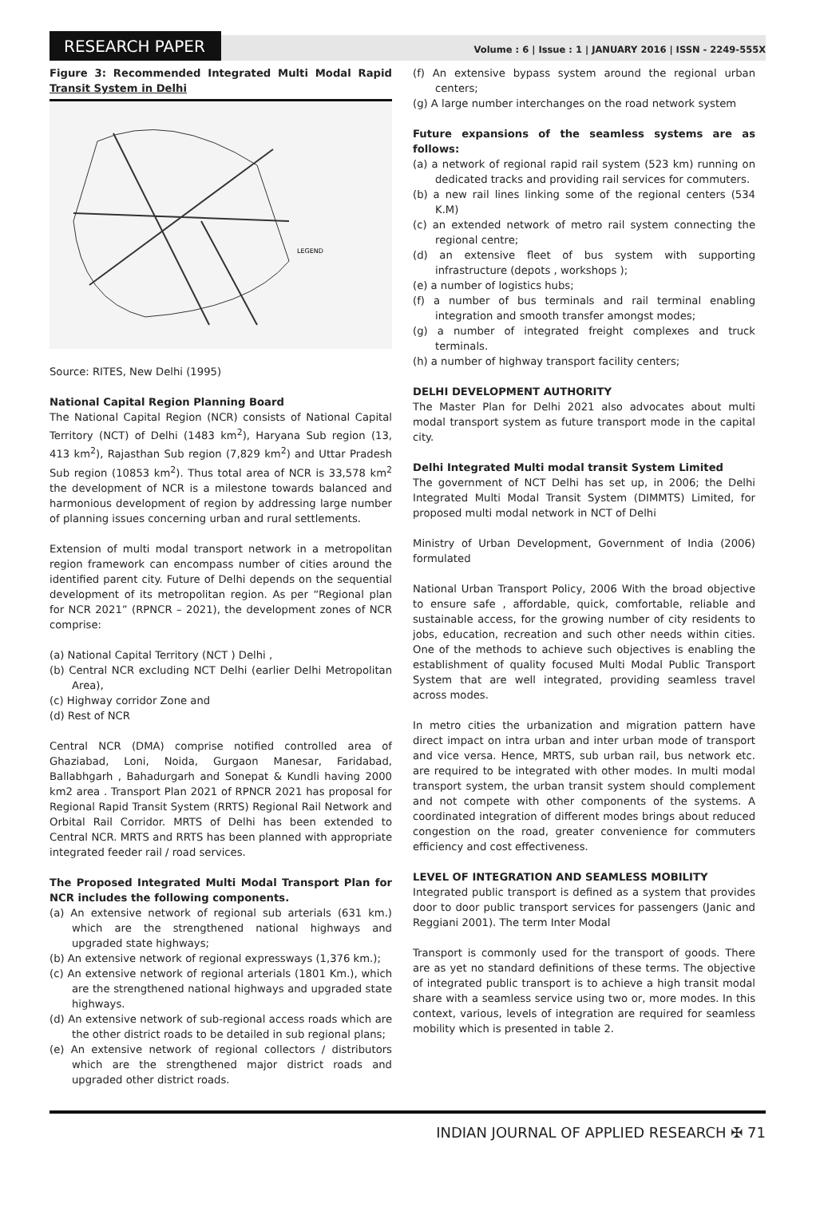RESEARCH PAPER
Volume : 6 | Issue : 1 | JANUARY 2016 | ISSN - 2249-555X
Figure 3: Recommended Integrated Multi Modal Rapid Transit System in Delhi
LEGEND
Source: RITES, New Delhi (1995)
National Capital Region Planning Board
The National Capital Region (NCR) consists of National Capital Territory (NCT) of Delhi (1483 km<sup>2</sup>), Haryana Sub region (13, 413 km<sup>2</sup>), Rajasthan Sub region (7,829 km<sup>2</sup>) and Uttar Pradesh Sub region (10853 km<sup>2</sup>). Thus total area of NCR is 33,578 km<sup>2</sup> the development of NCR is a milestone towards balanced and harmonious development of region by addressing large number of planning issues concerning urban and rural settlements.
Extension of multi modal transport network in a metropolitan region framework can encompass number of cities around the identified parent city. Future of Delhi depends on the sequential development of its metropolitan region. As per “Regional plan for NCR 2021” (RPNCR – 2021), the development zones of NCR comprise:
(a) National Capital Territory (NCT ) Delhi ,
(b) Central NCR excluding NCT Delhi (earlier Delhi Metropolitan Area),
(c) Highway corridor Zone and
(d) Rest of NCR
Central NCR (DMA) comprise notified controlled area of Ghaziabad, Loni, Noida, Gurgaon Manesar, Faridabad, Ballabhgarh , Bahadurgarh and Sonepat & Kundli having 2000 km2 area . Transport Plan 2021 of RPNCR 2021 has proposal for Regional Rapid Transit System (RRTS) Regional Rail Network and Orbital Rail Corridor. MRTS of Delhi has been extended to Central NCR. MRTS and RRTS has been planned with appropriate integrated feeder rail / road services.
The Proposed Integrated Multi Modal Transport Plan for NCR includes the following components.
(a) An extensive network of regional sub arterials (631 km.) which are the strengthened national highways and upgraded state highways;
(b) An extensive network of regional expressways (1,376 km.);
(c) An extensive network of regional arterials (1801 Km.), which are the strengthened national highways and upgraded state highways.
(d) An extensive network of sub-regional access roads which are the other district roads to be detailed in sub regional plans;
(e) An extensive network of regional collectors / distributors which are the strengthened major district roads and upgraded other district roads.
(f) An extensive bypass system around the regional urban centers;
(g) A large number interchanges on the road network system
Future expansions of the seamless systems are as follows:
(a) a network of regional rapid rail system (523 km) running on dedicated tracks and providing rail services for commuters.
(b) a new rail lines linking some of the regional centers (534 K.M)
(c) an extended network of metro rail system connecting the regional centre;
(d) an extensive fleet of bus system with supporting infrastructure (depots , workshops );
(e) a number of logistics hubs;
(f) a number of bus terminals and rail terminal enabling integration and smooth transfer amongst modes;
(g) a number of integrated freight complexes and truck terminals.
(h) a number of highway transport facility centers;
DELHI DEVELOPMENT AUTHORITY
The Master Plan for Delhi 2021 also advocates about multi modal transport system as future transport mode in the capital city.
Delhi Integrated Multi modal transit System Limited
The government of NCT Delhi has set up, in 2006; the Delhi Integrated Multi Modal Transit System (DIMMTS) Limited, for proposed multi modal network in NCT of Delhi
Ministry of Urban Development, Government of India (2006) formulated
National Urban Transport Policy, 2006 With the broad objective to ensure safe , affordable, quick, comfortable, reliable and sustainable access, for the growing number of city residents to jobs, education, recreation and such other needs within cities. One of the methods to achieve such objectives is enabling the establishment of quality focused Multi Modal Public Transport System that are well integrated, providing seamless travel across modes.
In metro cities the urbanization and migration pattern have direct impact on intra urban and inter urban mode of transport and vice versa. Hence, MRTS, sub urban rail, bus network etc. are required to be integrated with other modes. In multi modal transport system, the urban transit system should complement and not compete with other components of the systems. A coordinated integration of different modes brings about reduced congestion on the road, greater convenience for commuters efficiency and cost effectiveness.
LEVEL OF INTEGRATION AND SEAMLESS MOBILITY
Integrated public transport is defined as a system that provides door to door public transport services for passengers (Janic and Reggiani 2001). The term Inter Modal
Transport is commonly used for the transport of goods. There are as yet no standard definitions of these terms. The objective of integrated public transport is to achieve a high transit modal share with a seamless service using two or, more modes. In this context, various, levels of integration are required for seamless mobility which is presented in table 2.
INDIAN JOURNAL OF APPLIED RESEARCH ✠ 71